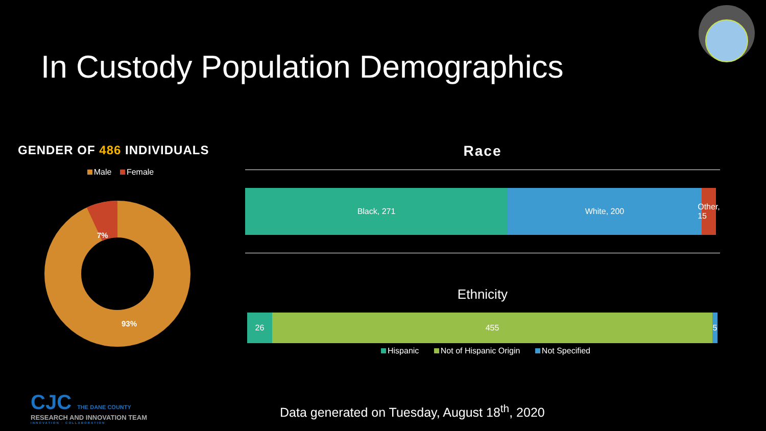In Custody Population Demographics
GENDER OF 486 INDIVIDUALS
Male Female
7%
93%
Race
Black, 271 White, 200 Other, 15
Ethnicity
26 455 5
Hispanic Not of Hispanic Origin Not Specified
CJC THE DANE COUNTY
RESEARCH AND INNOVATION TEAM
INNOVATION · COLLABORATION
Data generated on Tuesday, August 18<sup>th</sup>, 2020